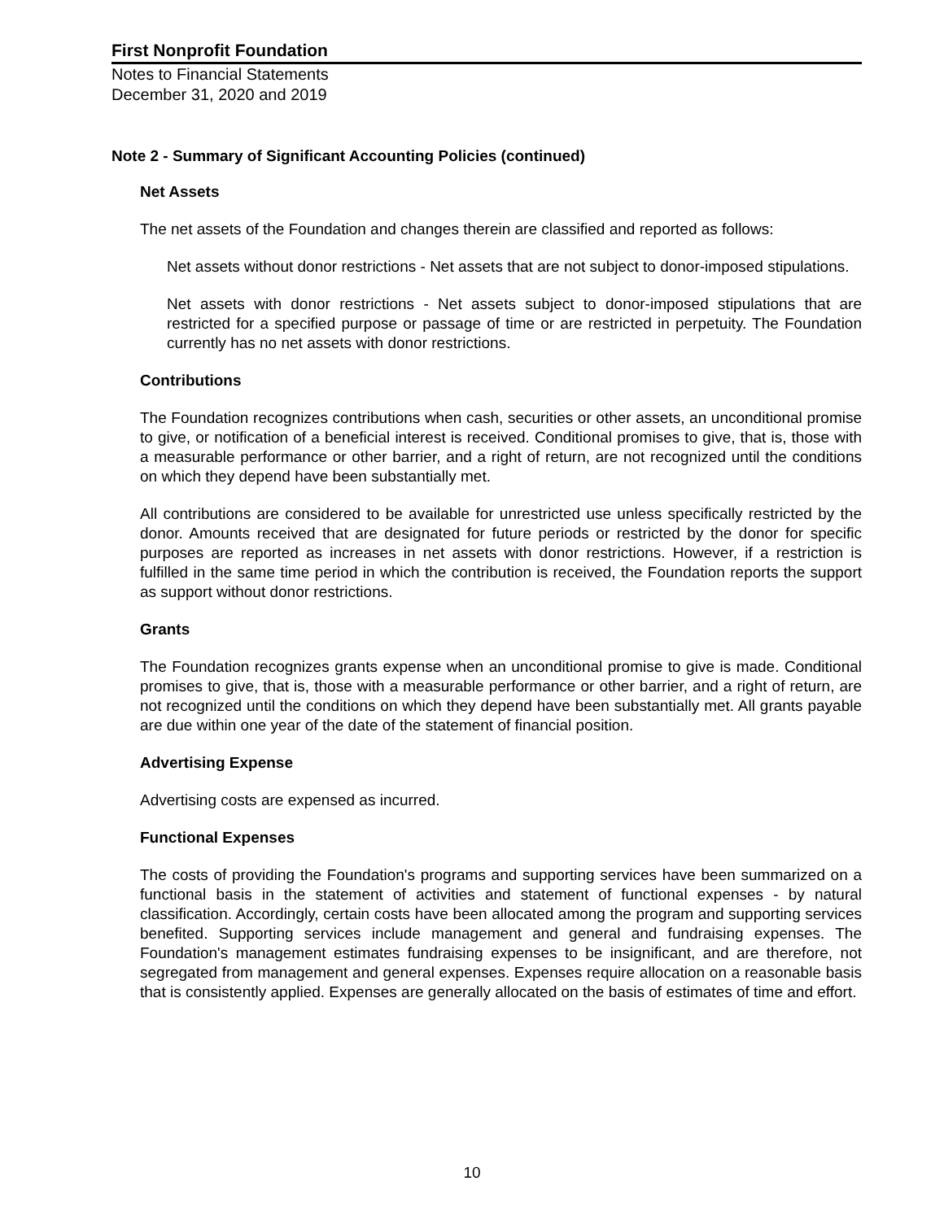First Nonprofit Foundation
Notes to Financial Statements
December 31, 2020 and 2019
Note 2 - Summary of Significant Accounting Policies (continued)
Net Assets
The net assets of the Foundation and changes therein are classified and reported as follows:
Net assets without donor restrictions - Net assets that are not subject to donor-imposed stipulations.
Net assets with donor restrictions - Net assets subject to donor-imposed stipulations that are restricted for a specified purpose or passage of time or are restricted in perpetuity. The Foundation currently has no net assets with donor restrictions.
Contributions
The Foundation recognizes contributions when cash, securities or other assets, an unconditional promise to give, or notification of a beneficial interest is received. Conditional promises to give, that is, those with a measurable performance or other barrier, and a right of return, are not recognized until the conditions on which they depend have been substantially met.
All contributions are considered to be available for unrestricted use unless specifically restricted by the donor. Amounts received that are designated for future periods or restricted by the donor for specific purposes are reported as increases in net assets with donor restrictions. However, if a restriction is fulfilled in the same time period in which the contribution is received, the Foundation reports the support as support without donor restrictions.
Grants
The Foundation recognizes grants expense when an unconditional promise to give is made. Conditional promises to give, that is, those with a measurable performance or other barrier, and a right of return, are not recognized until the conditions on which they depend have been substantially met. All grants payable are due within one year of the date of the statement of financial position.
Advertising Expense
Advertising costs are expensed as incurred.
Functional Expenses
The costs of providing the Foundation's programs and supporting services have been summarized on a functional basis in the statement of activities and statement of functional expenses - by natural classification. Accordingly, certain costs have been allocated among the program and supporting services benefited. Supporting services include management and general and fundraising expenses. The Foundation's management estimates fundraising expenses to be insignificant, and are therefore, not segregated from management and general expenses. Expenses require allocation on a reasonable basis that is consistently applied. Expenses are generally allocated on the basis of estimates of time and effort.
10